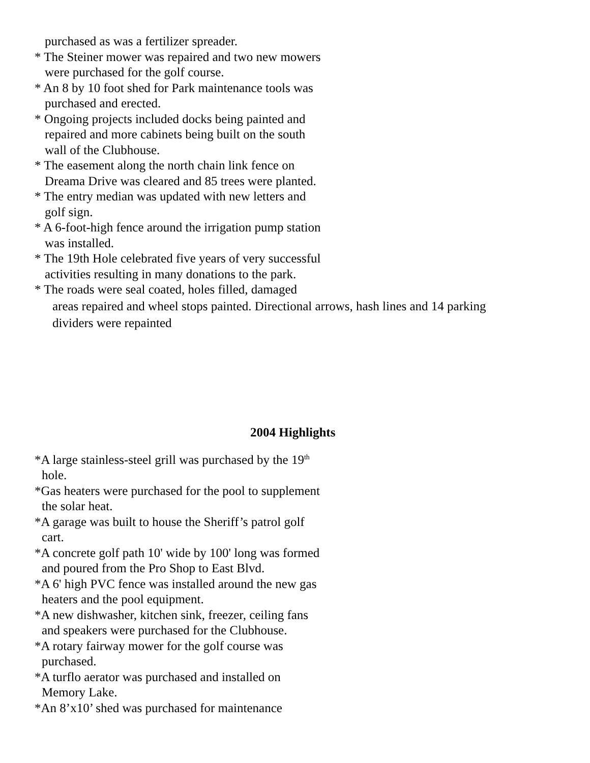purchased as was a fertilizer spreader.
* The Steiner mower was repaired and two new mowers
were purchased for the golf course.
* An 8 by 10 foot shed for Park maintenance tools was
purchased and erected.
* Ongoing projects included docks being painted and
repaired and more cabinets being built on the south
wall of the Clubhouse.
* The easement along the north chain link fence on
Dreama Drive was cleared and 85 trees were planted.
* The entry median was updated with new letters and
golf sign.
* A 6-foot-high fence around the irrigation pump station
was installed.
* The 19th Hole celebrated five years of very successful
activities resulting in many donations to the park.
* The roads were seal coated, holes filled, damaged
areas repaired and wheel stops painted. Directional arrows, hash lines and 14 parking
dividers were repainted
2004 Highlights
*A large stainless-steel grill was purchased by the 19<sup>th</sup>
hole.
*Gas heaters were purchased for the pool to supplement
the solar heat.
*A garage was built to house the Sheriff’s patrol golf
cart.
*A concrete golf path 10' wide by 100' long was formed
and poured from the Pro Shop to East Blvd.
*A 6' high PVC fence was installed around the new gas
heaters and the pool equipment.
*A new dishwasher, kitchen sink, freezer, ceiling fans
and speakers were purchased for the Clubhouse.
*A rotary fairway mower for the golf course was
purchased.
*A turflo aerator was purchased and installed on
Memory Lake.
*An 8’x10’ shed was purchased for maintenance